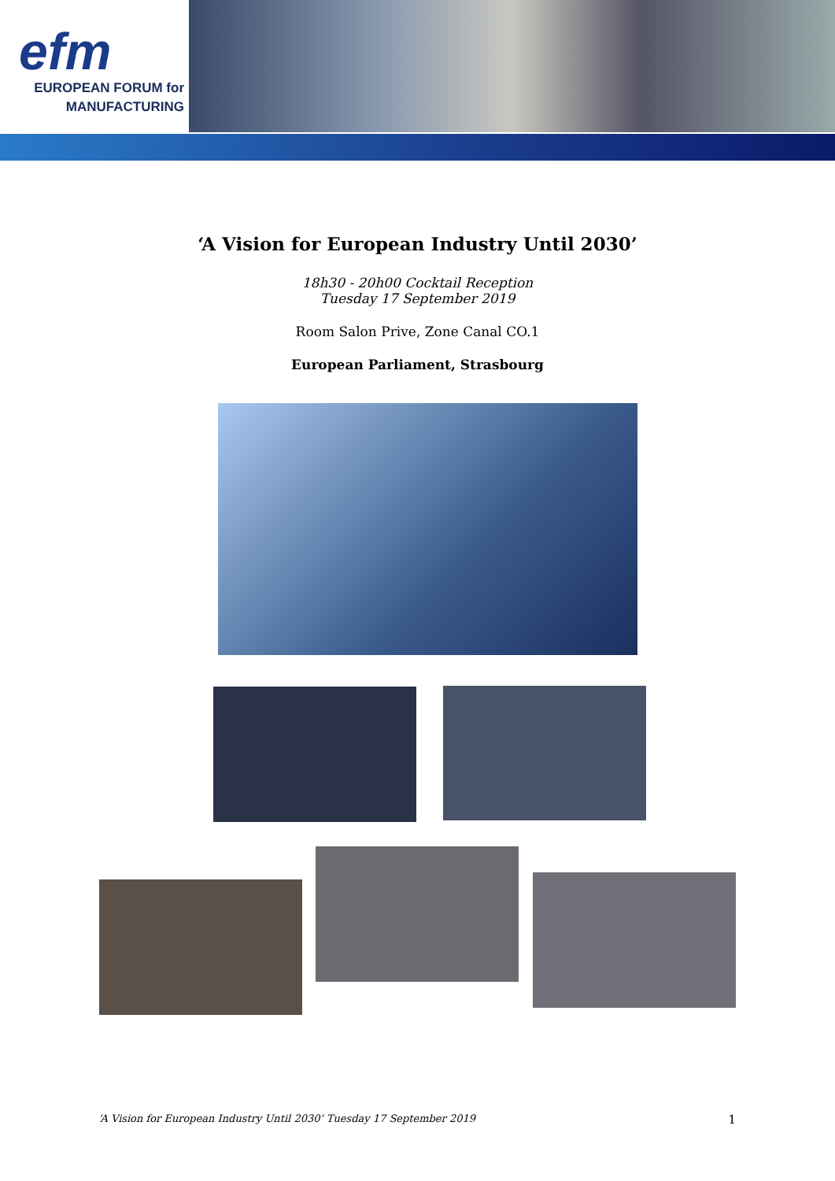efm
EUROPEAN FORUM for
MANUFACTURING
‘A Vision for European Industry Until 2030’
18h30 - 20h00 Cocktail Reception
Tuesday 17 September 2019
Room Salon Prive, Zone Canal CO.1
European Parliament, Strasbourg
‘A Vision for European Industry Until 2030’ Tuesday 17 September 2019 1